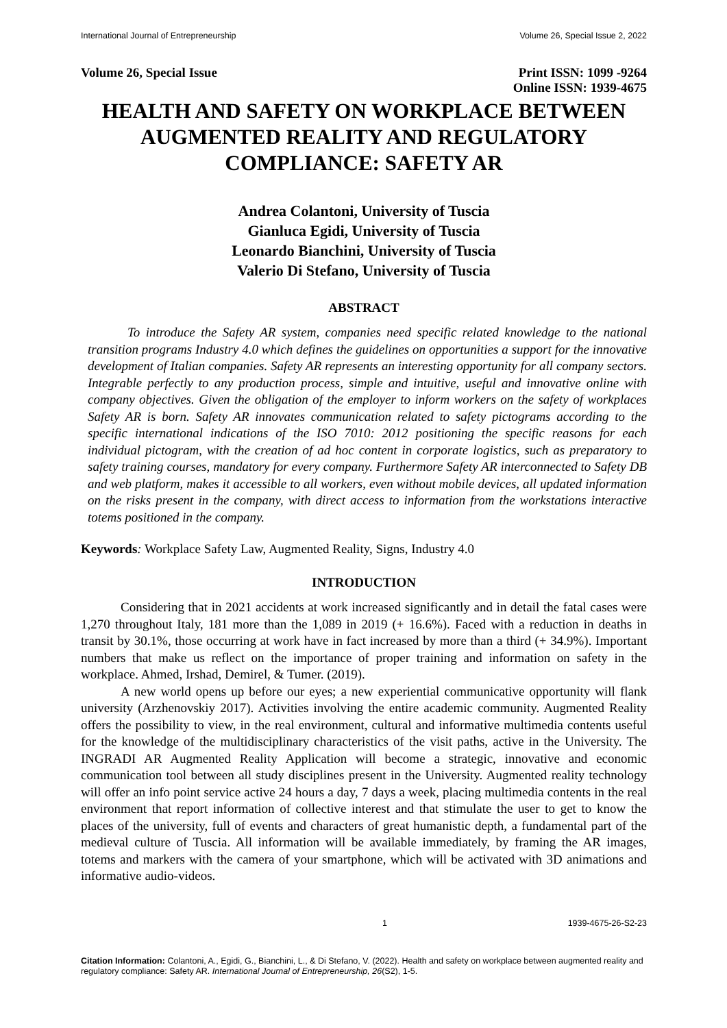International Journal of Entrepreneurship Volume 26, Special Issue 2, 2022
Volume 26, Special Issue Print ISSN: 1099 -9264
Online ISSN: 1939-4675
HEALTH AND SAFETY ON WORKPLACE BETWEEN AUGMENTED REALITY AND REGULATORY COMPLIANCE: SAFETY AR
Andrea Colantoni, University of Tuscia
Gianluca Egidi, University of Tuscia
Leonardo Bianchini, University of Tuscia
Valerio Di Stefano, University of Tuscia
ABSTRACT
To introduce the Safety AR system, companies need specific related knowledge to the national transition programs Industry 4.0 which defines the guidelines on opportunities a support for the innovative development of Italian companies. Safety AR represents an interesting opportunity for all company sectors. Integrable perfectly to any production process, simple and intuitive, useful and innovative online with company objectives. Given the obligation of the employer to inform workers on the safety of workplaces Safety AR is born. Safety AR innovates communication related to safety pictograms according to the specific international indications of the ISO 7010: 2012 positioning the specific reasons for each individual pictogram, with the creation of ad hoc content in corporate logistics, such as preparatory to safety training courses, mandatory for every company. Furthermore Safety AR interconnected to Safety DB and web platform, makes it accessible to all workers, even without mobile devices, all updated information on the risks present in the company, with direct access to information from the workstations interactive totems positioned in the company.
Keywords: Workplace Safety Law, Augmented Reality, Signs, Industry 4.0
INTRODUCTION
Considering that in 2021 accidents at work increased significantly and in detail the fatal cases were 1,270 throughout Italy, 181 more than the 1,089 in 2019 (+ 16.6%). Faced with a reduction in deaths in transit by 30.1%, those occurring at work have in fact increased by more than a third (+ 34.9%). Important numbers that make us reflect on the importance of proper training and information on safety in the workplace. Ahmed, Irshad, Demirel, & Tumer. (2019).
A new world opens up before our eyes; a new experiential communicative opportunity will flank university (Arzhenovskiy 2017). Activities involving the entire academic community. Augmented Reality offers the possibility to view, in the real environment, cultural and informative multimedia contents useful for the knowledge of the multidisciplinary characteristics of the visit paths, active in the University. The INGRADI AR Augmented Reality Application will become a strategic, innovative and economic communication tool between all study disciplines present in the University. Augmented reality technology will offer an info point service active 24 hours a day, 7 days a week, placing multimedia contents in the real environment that report information of collective interest and that stimulate the user to get to know the places of the university, full of events and characters of great humanistic depth, a fundamental part of the medieval culture of Tuscia. All information will be available immediately, by framing the AR images, totems and markers with the camera of your smartphone, which will be activated with 3D animations and informative audio-videos.
1 1939-4675-26-S2-23
Citation Information: Colantoni, A., Egidi, G., Bianchini, L., & Di Stefano, V. (2022). Health and safety on workplace between augmented reality and regulatory compliance: Safety AR. International Journal of Entrepreneurship, 26(S2), 1-5.